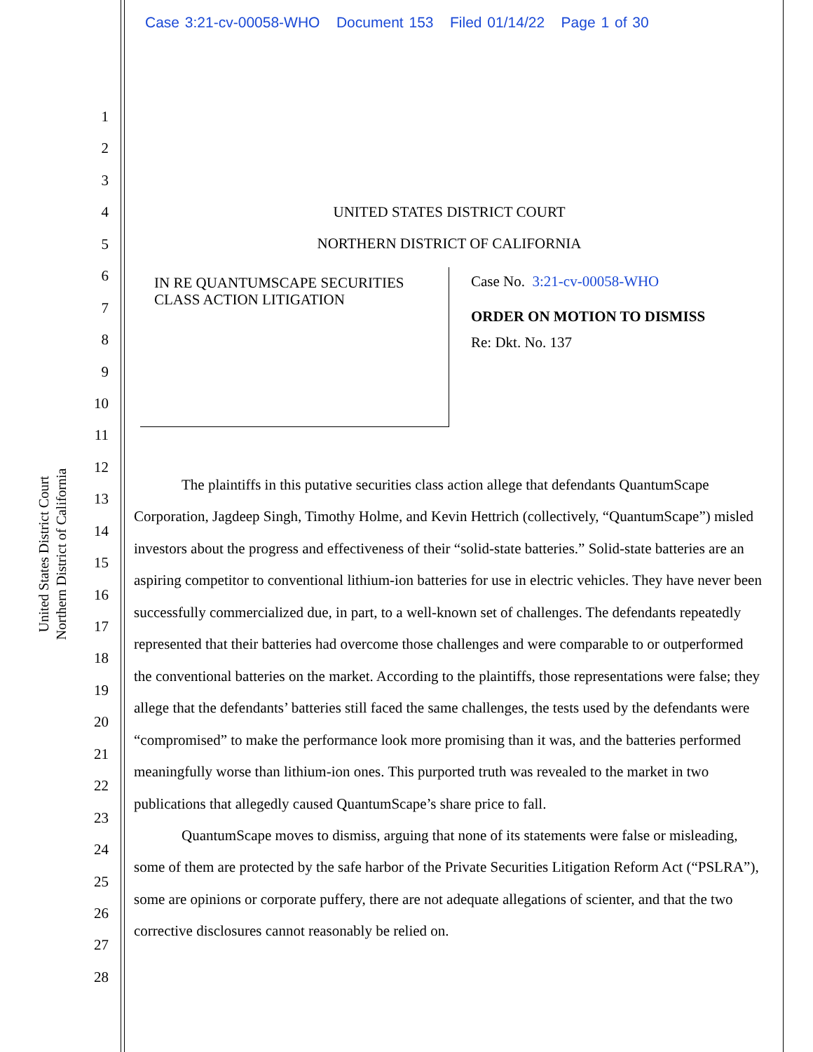Case 3:21-cv-00058-WHO Document 153 Filed 01/14/22 Page 1 of 30
United States District Court
Northern District of California
1
2
3
4
5
6
7
8
9
10
11
12
13
14
15
16
17
18
19
20
21
22
23
24
25
26
27
28
UNITED STATES DISTRICT COURT
NORTHERN DISTRICT OF CALIFORNIA
IN RE QUANTUMSCAPE SECURITIES
CLASS ACTION LITIGATION
Case No. 3:21-cv-00058-WHO
ORDER ON MOTION TO DISMISS
Re: Dkt. No. 137
The plaintiffs in this putative securities class action allege that defendants QuantumScape Corporation, Jagdeep Singh, Timothy Holme, and Kevin Hettrich (collectively, “QuantumScape”) misled investors about the progress and effectiveness of their “solid-state batteries.” Solid-state batteries are an aspiring competitor to conventional lithium-ion batteries for use in electric vehicles. They have never been successfully commercialized due, in part, to a well-known set of challenges. The defendants repeatedly represented that their batteries had overcome those challenges and were comparable to or outperformed the conventional batteries on the market. According to the plaintiffs, those representations were false; they allege that the defendants’ batteries still faced the same challenges, the tests used by the defendants were “compromised” to make the performance look more promising than it was, and the batteries performed meaningfully worse than lithium-ion ones. This purported truth was revealed to the market in two publications that allegedly caused QuantumScape’s share price to fall.
QuantumScape moves to dismiss, arguing that none of its statements were false or misleading, some of them are protected by the safe harbor of the Private Securities Litigation Reform Act (“PSLRA”), some are opinions or corporate puffery, there are not adequate allegations of scienter, and that the two corrective disclosures cannot reasonably be relied on.